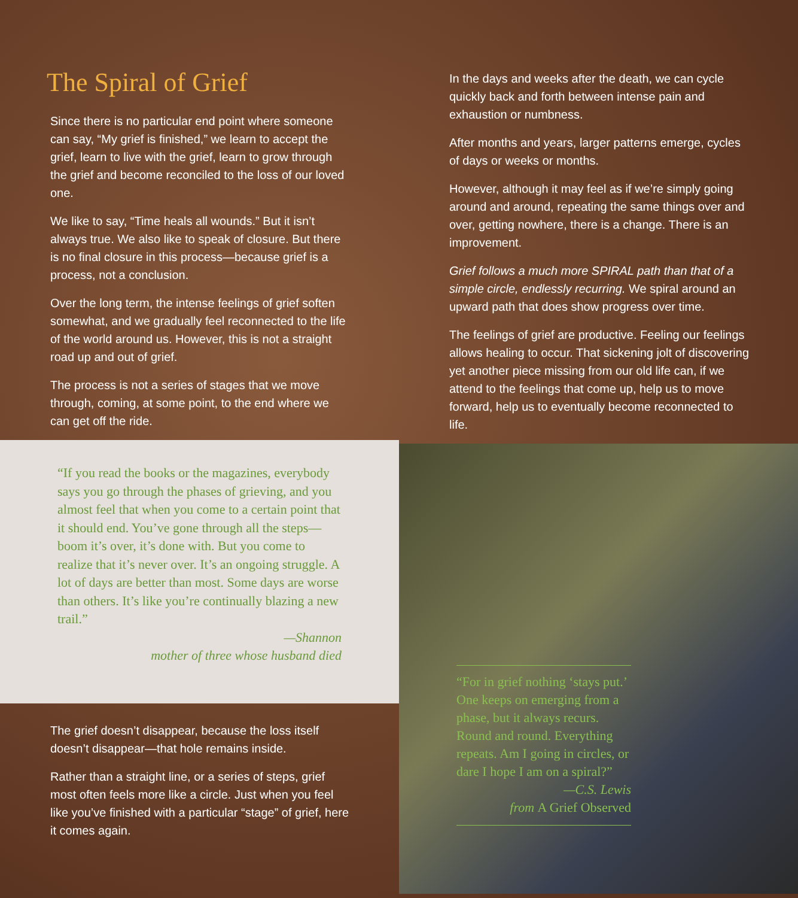The Spiral of Grief
Since there is no particular end point where someone can say, “My grief is finished,” we learn to accept the grief, learn to live with the grief, learn to grow through the grief and become reconciled to the loss of our loved one.
We like to say, “Time heals all wounds.” But it isn’t always true. We also like to speak of closure. But there is no final closure in this process—because grief is a process, not a conclusion.
Over the long term, the intense feelings of grief soften somewhat, and we gradually feel reconnected to the life of the world around us. However, this is not a straight road up and out of grief.
The process is not a series of stages that we move through, coming, at some point, to the end where we can get off the ride.
“If you read the books or the magazines, everybody says you go through the phases of grieving, and you almost feel that when you come to a certain point that it should end. You’ve gone through all the steps—boom it’s over, it’s done with. But you come to realize that it’s never over. It’s an ongoing struggle. A lot of days are better than most. Some days are worse than others. It’s like you’re continually blazing a new trail.”
—Shannon
mother of three whose husband died
The grief doesn’t disappear, because the loss itself doesn’t disappear—that hole remains inside.
Rather than a straight line, or a series of steps, grief most often feels more like a circle. Just when you feel like you’ve finished with a particular “stage” of grief, here it comes again.
In the days and weeks after the death, we can cycle quickly back and forth between intense pain and exhaustion or numbness.
After months and years, larger patterns emerge, cycles of days or weeks or months.
However, although it may feel as if we’re simply going around and around, repeating the same things over and over, getting nowhere, there is a change. There is an improvement.
Grief follows a much more SPIRAL path than that of a simple circle, endlessly recurring. We spiral around an upward path that does show progress over time.
The feelings of grief are productive. Feeling our feelings allows healing to occur. That sickening jolt of discovering yet another piece missing from our old life can, if we attend to the feelings that come up, help us to move forward, help us to eventually become reconnected to life.
“For in grief nothing ‘stays put.’ One keeps on emerging from a phase, but it always recurs. Round and round. Everything repeats. Am I going in circles, or dare I hope I am on a spiral?”
—C.S. Lewis
from A Grief Observed